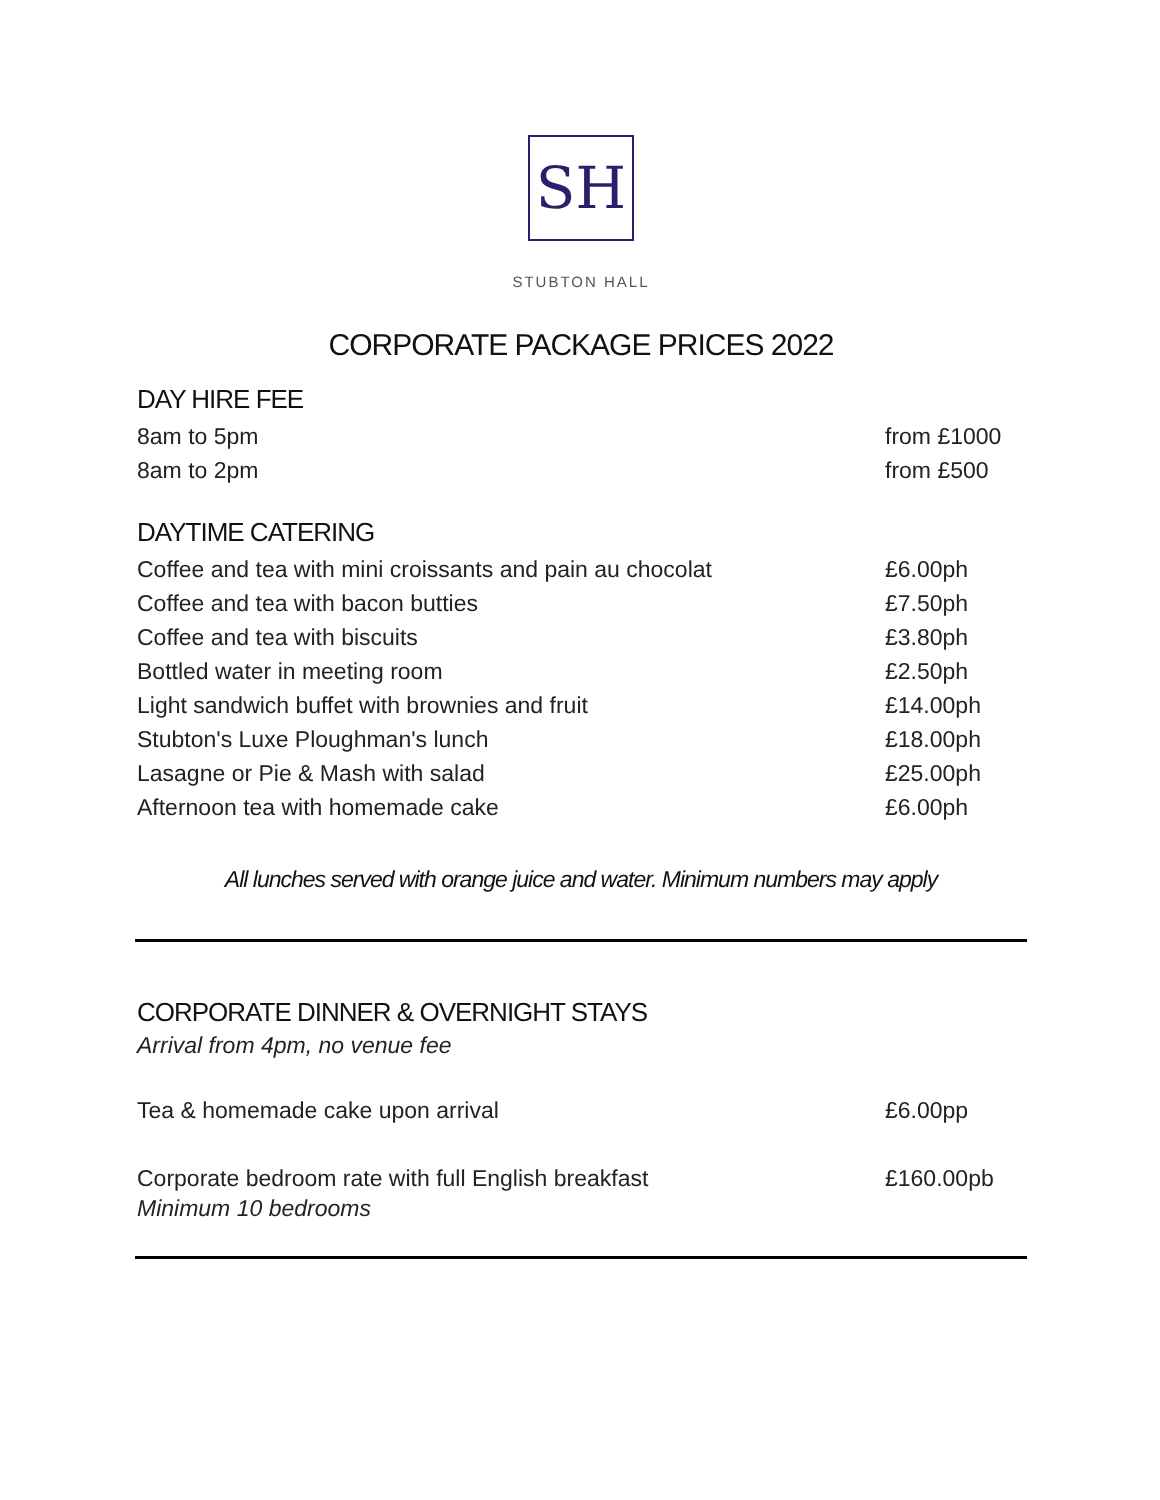SH
STUBTON HALL
CORPORATE PACKAGE PRICES 2022
DAY HIRE FEE
8am to 5pm from £1000
8am to 2pm from £500
DAYTIME CATERING
Coffee and tea with mini croissants and pain au chocolat £6.00ph
Coffee and tea with bacon butties £7.50ph
Coffee and tea with biscuits £3.80ph
Bottled water in meeting room £2.50ph
Light sandwich buffet with brownies and fruit £14.00ph
Stubton's Luxe Ploughman's lunch £18.00ph
Lasagne or Pie & Mash with salad £25.00ph
Afternoon tea with homemade cake £6.00ph
All lunches served with orange juice and water. Minimum numbers may apply
CORPORATE DINNER & OVERNIGHT STAYS
Arrival from 4pm, no venue fee
Tea & homemade cake upon arrival £6.00pp
Corporate bedroom rate with full English breakfast £160.00pb
Minimum 10 bedrooms